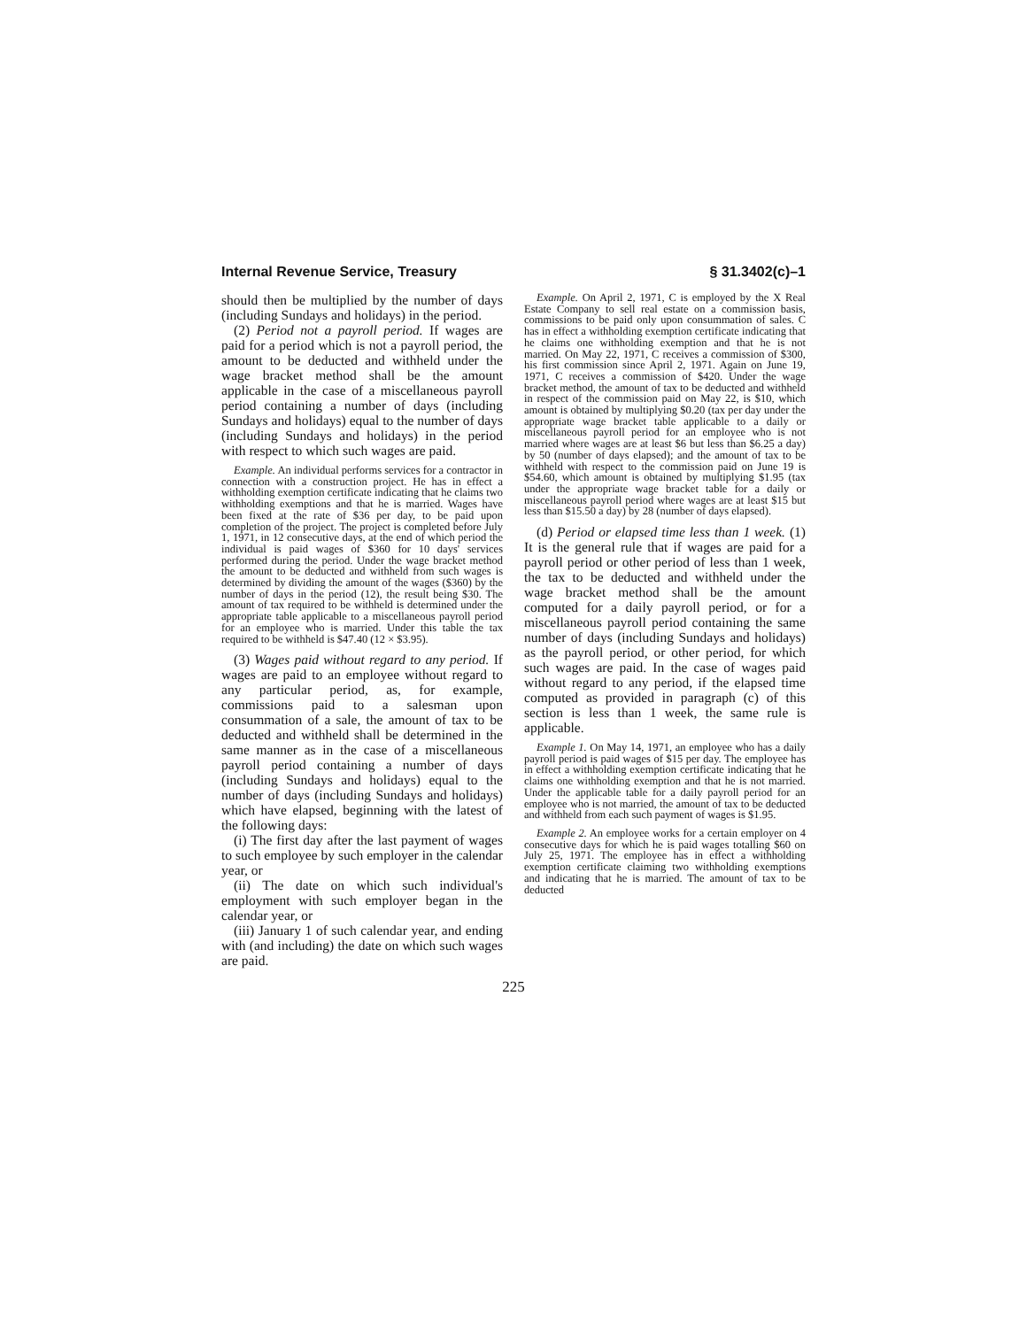Internal Revenue Service, Treasury § 31.3402(c)–1
should then be multiplied by the number of days (including Sundays and holidays) in the period.
(2) Period not a payroll period. If wages are paid for a period which is not a payroll period, the amount to be deducted and withheld under the wage bracket method shall be the amount applicable in the case of a miscellaneous payroll period containing a number of days (including Sundays and holidays) equal to the number of days (including Sundays and holidays) in the period with respect to which such wages are paid.
Example. An individual performs services for a contractor in connection with a construction project. He has in effect a withholding exemption certificate indicating that he claims two withholding exemptions and that he is married. Wages have been fixed at the rate of $36 per day, to be paid upon completion of the project. The project is completed before July 1, 1971, in 12 consecutive days, at the end of which period the individual is paid wages of $360 for 10 days' services performed during the period. Under the wage bracket method the amount to be deducted and withheld from such wages is determined by dividing the amount of the wages ($360) by the number of days in the period (12), the result being $30. The amount of tax required to be withheld is determined under the appropriate table applicable to a miscellaneous payroll period for an employee who is married. Under this table the tax required to be withheld is $47.40 (12 × $3.95).
(3) Wages paid without regard to any period. If wages are paid to an employee without regard to any particular period, as, for example, commissions paid to a salesman upon consummation of a sale, the amount of tax to be deducted and withheld shall be determined in the same manner as in the case of a miscellaneous payroll period containing a number of days (including Sundays and holidays) equal to the number of days (including Sundays and holidays) which have elapsed, beginning with the latest of the following days:
(i) The first day after the last payment of wages to such employee by such employer in the calendar year, or
(ii) The date on which such individual's employment with such employer began in the calendar year, or
(iii) January 1 of such calendar year, and ending with (and including) the date on which such wages are paid.
Example. On April 2, 1971, C is employed by the X Real Estate Company to sell real estate on a commission basis, commissions to be paid only upon consummation of sales. C has in effect a withholding exemption certificate indicating that he claims one withholding exemption and that he is not married. On May 22, 1971, C receives a commission of $300, his first commission since April 2, 1971. Again on June 19, 1971, C receives a commission of $420. Under the wage bracket method, the amount of tax to be deducted and withheld in respect of the commission paid on May 22, is $10, which amount is obtained by multiplying $0.20 (tax per day under the appropriate wage bracket table applicable to a daily or miscellaneous payroll period for an employee who is not married where wages are at least $6 but less than $6.25 a day) by 50 (number of days elapsed); and the amount of tax to be withheld with respect to the commission paid on June 19 is $54.60, which amount is obtained by multiplying $1.95 (tax under the appropriate wage bracket table for a daily or miscellaneous payroll period where wages are at least $15 but less than $15.50 a day) by 28 (number of days elapsed).
(d) Period or elapsed time less than 1 week. (1) It is the general rule that if wages are paid for a payroll period or other period of less than 1 week, the tax to be deducted and withheld under the wage bracket method shall be the amount computed for a daily payroll period, or for a miscellaneous payroll period containing the same number of days (including Sundays and holidays) as the payroll period, or other period, for which such wages are paid. In the case of wages paid without regard to any period, if the elapsed time computed as provided in paragraph (c) of this section is less than 1 week, the same rule is applicable.
Example 1. On May 14, 1971, an employee who has a daily payroll period is paid wages of $15 per day. The employee has in effect a withholding exemption certificate indicating that he claims one withholding exemption and that he is not married. Under the applicable table for a daily payroll period for an employee who is not married, the amount of tax to be deducted and withheld from each such payment of wages is $1.95.
Example 2. An employee works for a certain employer on 4 consecutive days for which he is paid wages totalling $60 on July 25, 1971. The employee has in effect a withholding exemption certificate claiming two withholding exemptions and indicating that he is married. The amount of tax to be deducted
225